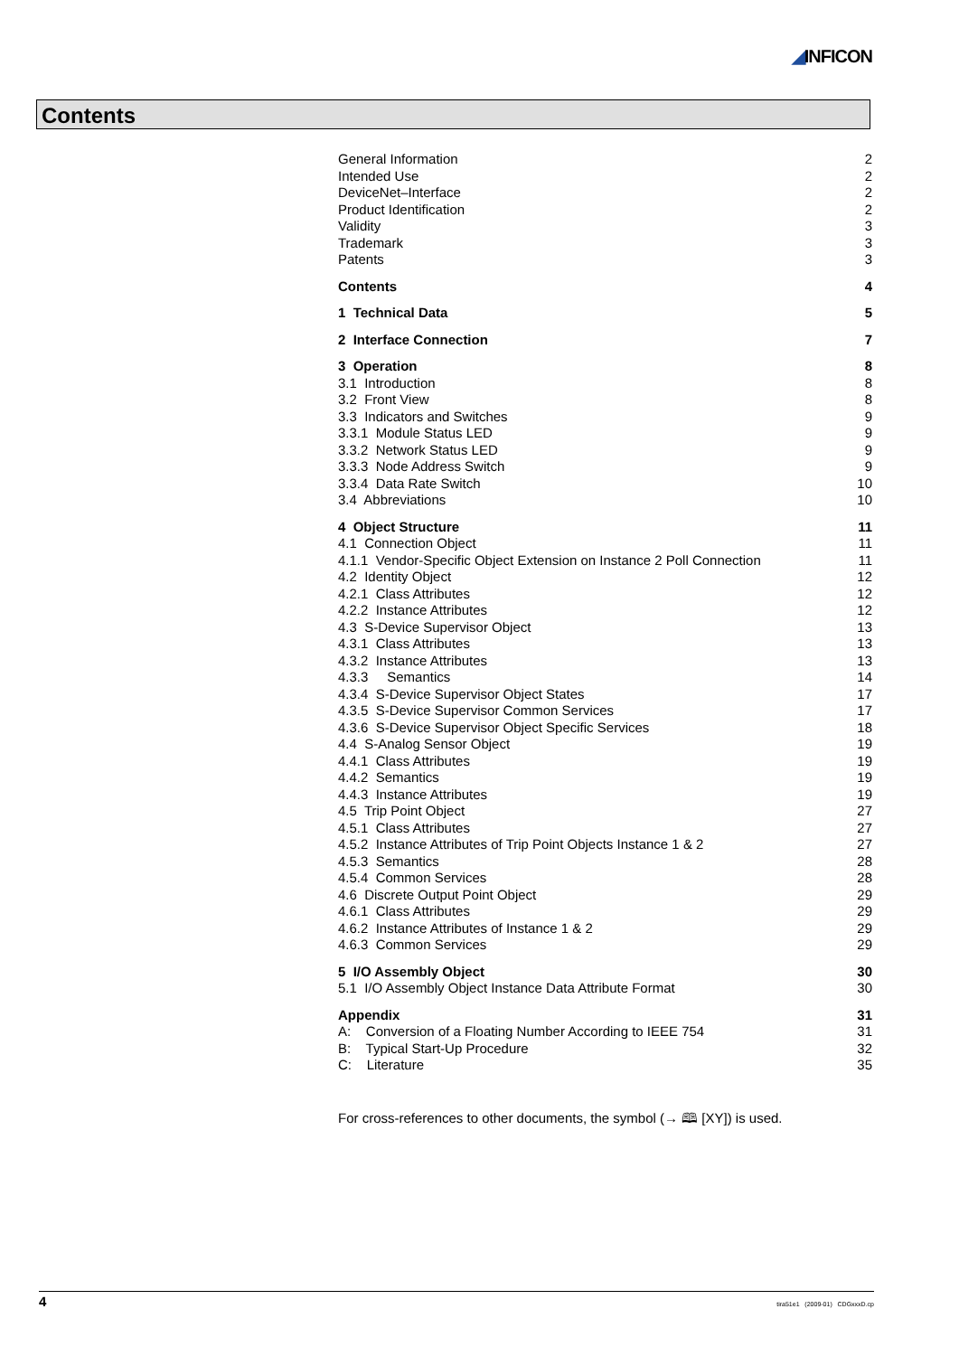◢INFICON
Contents
General Information 2
Intended Use 2
DeviceNet–Interface 2
Product Identification 2
Validity 3
Trademark 3
Patents 3
Contents 4
1 Technical Data 5
2 Interface Connection 7
3 Operation 8
3.1 Introduction 8
3.2 Front View 8
3.3 Indicators and Switches 9
3.3.1 Module Status LED 9
3.3.2 Network Status LED 9
3.3.3 Node Address Switch 9
3.3.4 Data Rate Switch 10
3.4 Abbreviations 10
4 Object Structure 11
4.1 Connection Object 11
4.1.1 Vendor-Specific Object Extension on Instance 2 Poll Connection 11
4.2 Identity Object 12
4.2.1 Class Attributes 12
4.2.2 Instance Attributes 12
4.3 S-Device Supervisor Object 13
4.3.1 Class Attributes 13
4.3.2 Instance Attributes 13
4.3.3 Semantics 14
4.3.4 S-Device Supervisor Object States 17
4.3.5 S-Device Supervisor Common Services 17
4.3.6 S-Device Supervisor Object Specific Services 18
4.4 S-Analog Sensor Object 19
4.4.1 Class Attributes 19
4.4.2 Semantics 19
4.4.3 Instance Attributes 19
4.5 Trip Point Object 27
4.5.1 Class Attributes 27
4.5.2 Instance Attributes of Trip Point Objects Instance 1 & 2 27
4.5.3 Semantics 28
4.5.4 Common Services 28
4.6 Discrete Output Point Object 29
4.6.1 Class Attributes 29
4.6.2 Instance Attributes of Instance 1 & 2 29
4.6.3 Common Services 29
5 I/O Assembly Object 30
5.1 I/O Assembly Object Instance Data Attribute Format 30
Appendix 31
A: Conversion of a Floating Number According to IEEE 754 31
B: Typical Start-Up Procedure 32
C: Literature 35
For cross-references to other documents, the symbol (→ 🕮 [XY]) is used.
4 tira51e1 (2009-01) CDGxxxD.cp